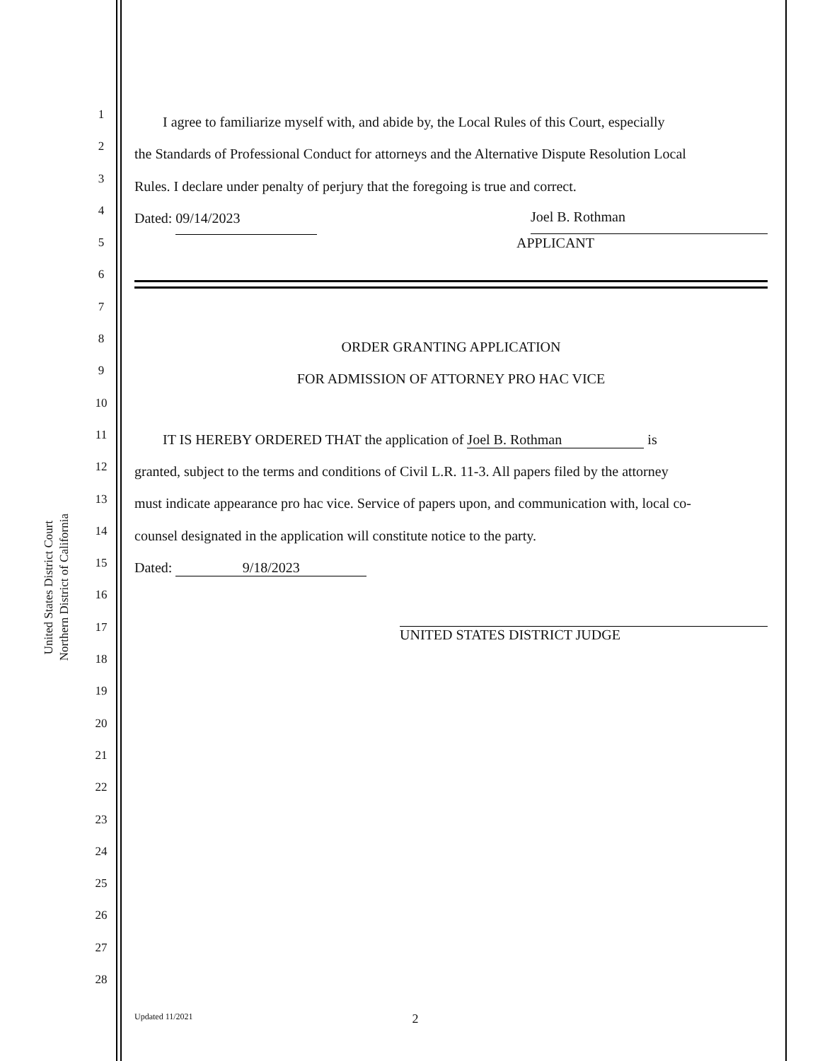United States District Court
Northern District of California
1
2
3
4
5
6
7
8
9
10
11
12
13
14
15
16
17
18
19
20
21
22
23
24
25
26
27
28
I agree to familiarize myself with, and abide by, the Local Rules of this Court, especially
the Standards of Professional Conduct for attorneys and the Alternative Dispute Resolution Local
Rules. I declare under penalty of perjury that the foregoing is true and correct.
Dated: 09/14/2023 Joel B. Rothman
APPLICANT
ORDER GRANTING APPLICATION
FOR ADMISSION OF ATTORNEY PRO HAC VICE
IT IS HEREBY ORDERED THAT the application of Joel B. Rothman is
granted, subject to the terms and conditions of Civil L.R. 11-3. All papers filed by the attorney
must indicate appearance pro hac vice. Service of papers upon, and communication with, local co-
counsel designated in the application will constitute notice to the party.
Dated: 9/18/2023
UNITED STATES DISTRICT JUDGE
Updated 11/2021 2